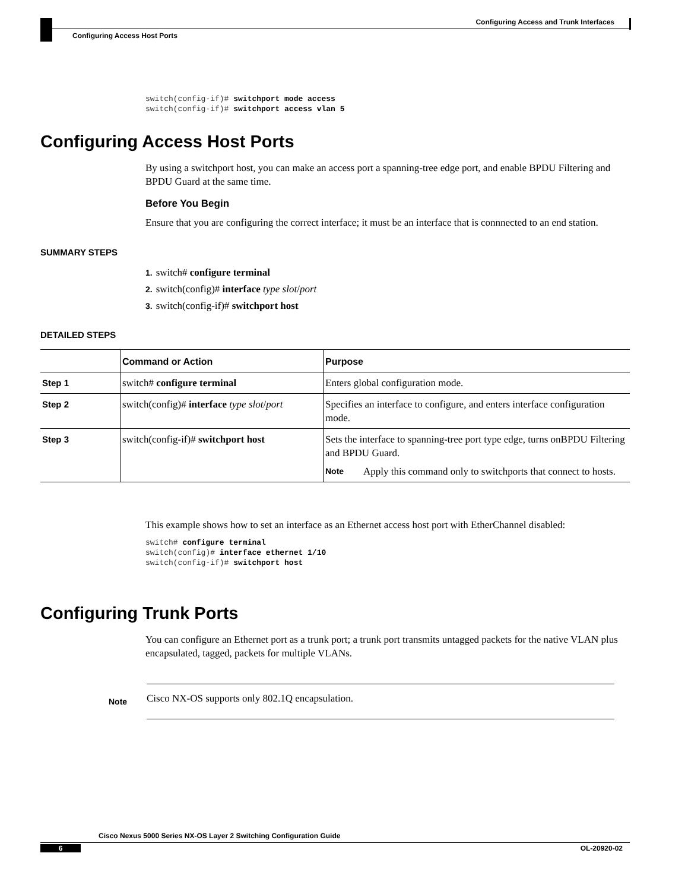Configuring Access and Trunk Interfaces
Configuring Access Host Ports
switch(config-if)# switchport mode access
switch(config-if)# switchport access vlan 5
Configuring Access Host Ports
By using a switchport host, you can make an access port a spanning-tree edge port, and enable BPDU Filtering and BPDU Guard at the same time.
Before You Begin
Ensure that you are configuring the correct interface; it must be an interface that is connnected to an end station.
SUMMARY STEPS
1. switch# configure terminal
2. switch(config)# interface type slot/port
3. switch(config-if)# switchport host
DETAILED STEPS
| | Command or Action | Purpose |
| --- | --- | --- |
| Step 1 | switch# configure terminal | Enters global configuration mode. |
| Step 2 | switch(config)# interface type slot / port | Specifies an interface to configure, and enters interface configuration mode. |
| Step 3 | switch(config-if)# switchport host | Sets the interface to spanning-tree port type edge, turns onBPDU Filtering and BPDU Guard. Note Apply this command only to switchports that connect to hosts. |
This example shows how to set an interface as an Ethernet access host port with EtherChannel disabled:
switch# configure terminal
switch(config)# interface ethernet 1/10
switch(config-if)# switchport host
Configuring Trunk Ports
You can configure an Ethernet port as a trunk port; a trunk port transmits untagged packets for the native VLAN plus encapsulated, tagged, packets for multiple VLANs.
Note
Cisco NX-OS supports only 802.1Q encapsulation.
Cisco Nexus 5000 Series NX-OS Layer 2 Switching Configuration Guide
6 OL-20920-02